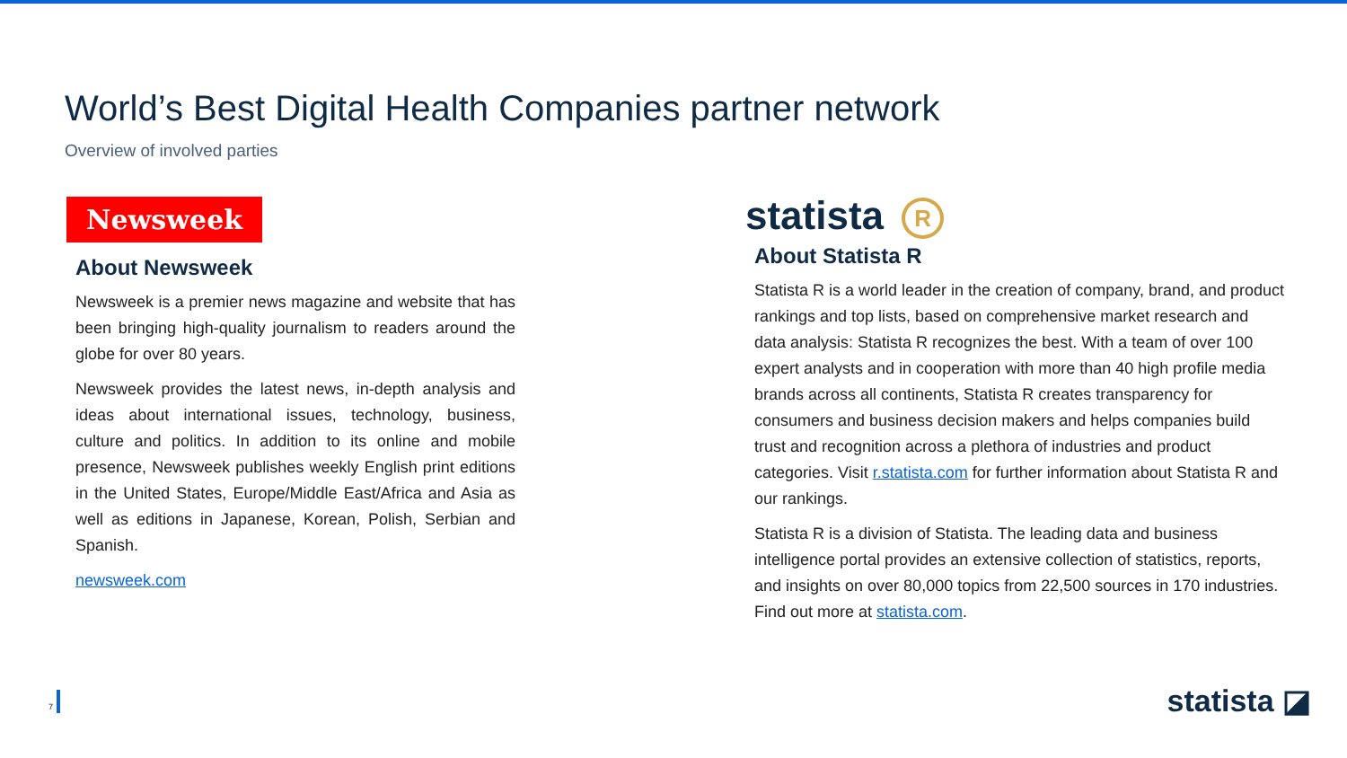World’s Best Digital Health Companies partner network
Overview of involved parties
Newsweek
About Newsweek
Newsweek is a premier news magazine and website that has been bringing high-quality journalism to readers around the globe for over 80 years.
Newsweek provides the latest news, in-depth analysis and ideas about international issues, technology, business, culture and politics. In addition to its online and mobile presence, Newsweek publishes weekly English print editions in the United States, Europe/Middle East/Africa and Asia as well as editions in Japanese, Korean, Polish, Serbian and Spanish.
newsweek.com
statista R
About Statista R
Statista R is a world leader in the creation of company, brand, and product rankings and top lists, based on comprehensive market research and data analysis: Statista R recognizes the best. With a team of over 100 expert analysts and in cooperation with more than 40 high profile media brands across all continents, Statista R creates transparency for consumers and business decision makers and helps companies build trust and recognition across a plethora of industries and product categories. Visit r.statista.com for further information about Statista R and our rankings.
Statista R is a division of Statista. The leading data and business intelligence portal provides an extensive collection of statistics, reports, and insights on over 80,000 topics from 22,500 sources in 170 industries. Find out more at statista.com.
7 statista ◪